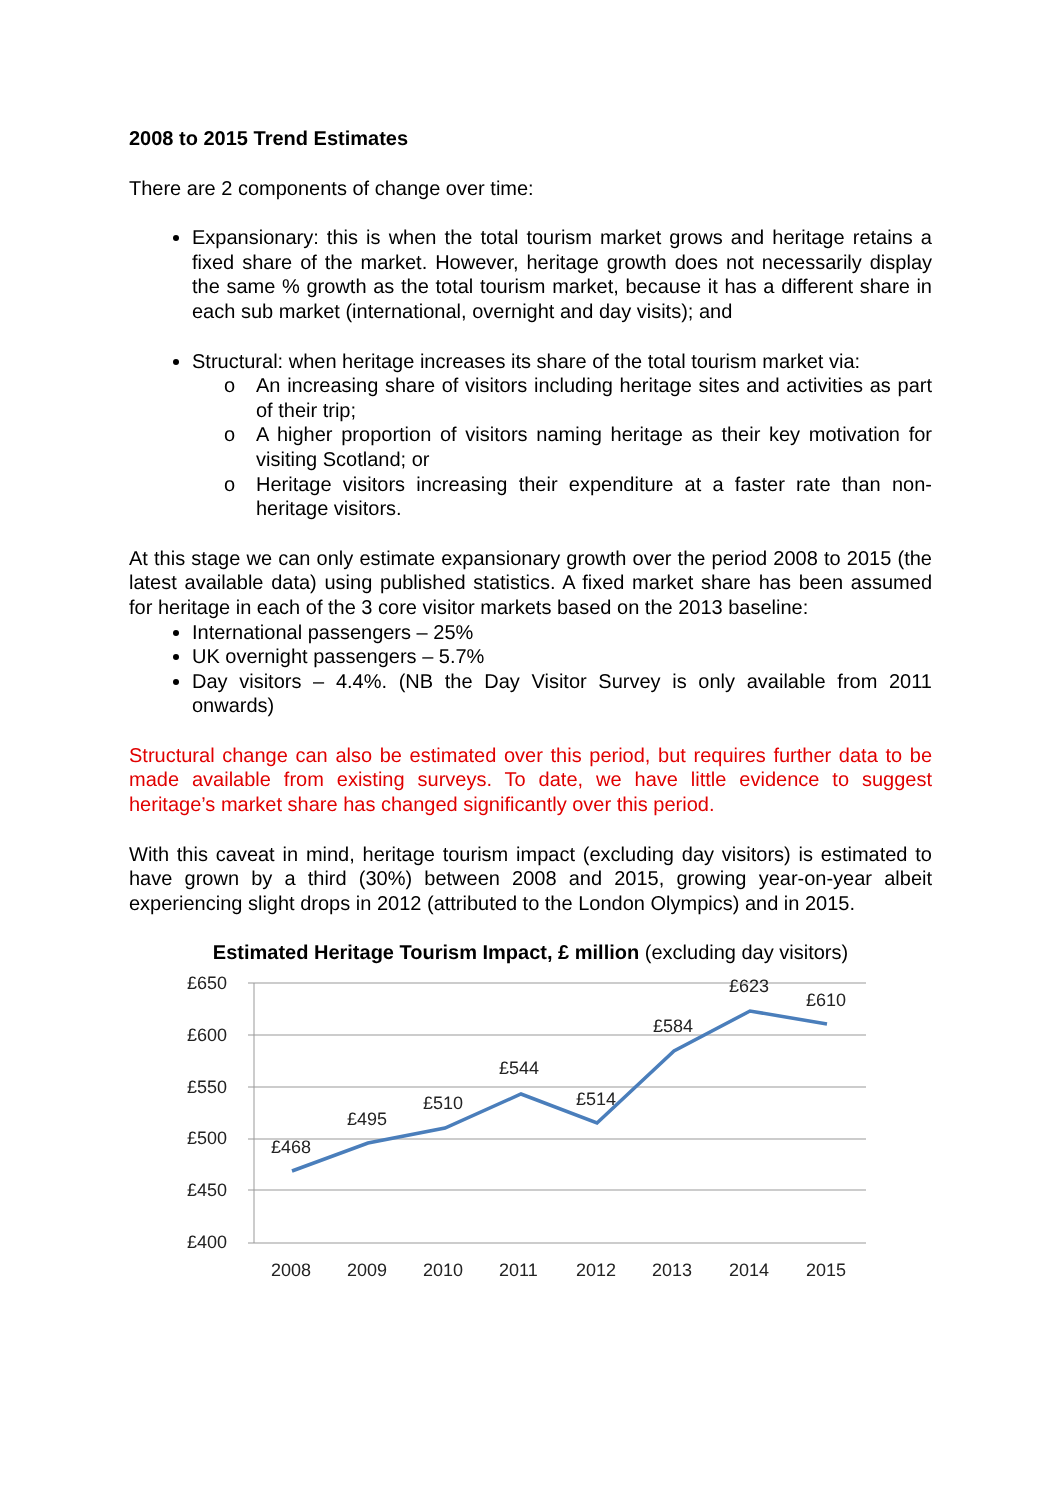2008 to 2015 Trend Estimates
There are 2 components of change over time:
Expansionary: this is when the total tourism market grows and heritage retains a fixed share of the market. However, heritage growth does not necessarily display the same % growth as the total tourism market, because it has a different share in each sub market (international, overnight and day visits); and
Structural: when heritage increases its share of the total tourism market via:
o An increasing share of visitors including heritage sites and activities as part of their trip;
o A higher proportion of visitors naming heritage as their key motivation for visiting Scotland; or
o Heritage visitors increasing their expenditure at a faster rate than non-heritage visitors.
At this stage we can only estimate expansionary growth over the period 2008 to 2015 (the latest available data) using published statistics. A fixed market share has been assumed for heritage in each of the 3 core visitor markets based on the 2013 baseline:
International passengers – 25%
UK overnight passengers – 5.7%
Day visitors – 4.4%. (NB the Day Visitor Survey is only available from 2011 onwards)
Structural change can also be estimated over this period, but requires further data to be made available from existing surveys. To date, we have little evidence to suggest heritage’s market share has changed significantly over this period.
With this caveat in mind, heritage tourism impact (excluding day visitors) is estimated to have grown by a third (30%) between 2008 and 2015, growing year-on-year albeit experiencing slight drops in 2012 (attributed to the London Olympics) and in 2015.
Estimated Heritage Tourism Impact, £ million (excluding day visitors)
£650
£600
£550
£500
£450
£400
£468
£495
£510
£544
£514
£584
£623
£610
2008
2009
2010
2011
2012
2013
2014
2015